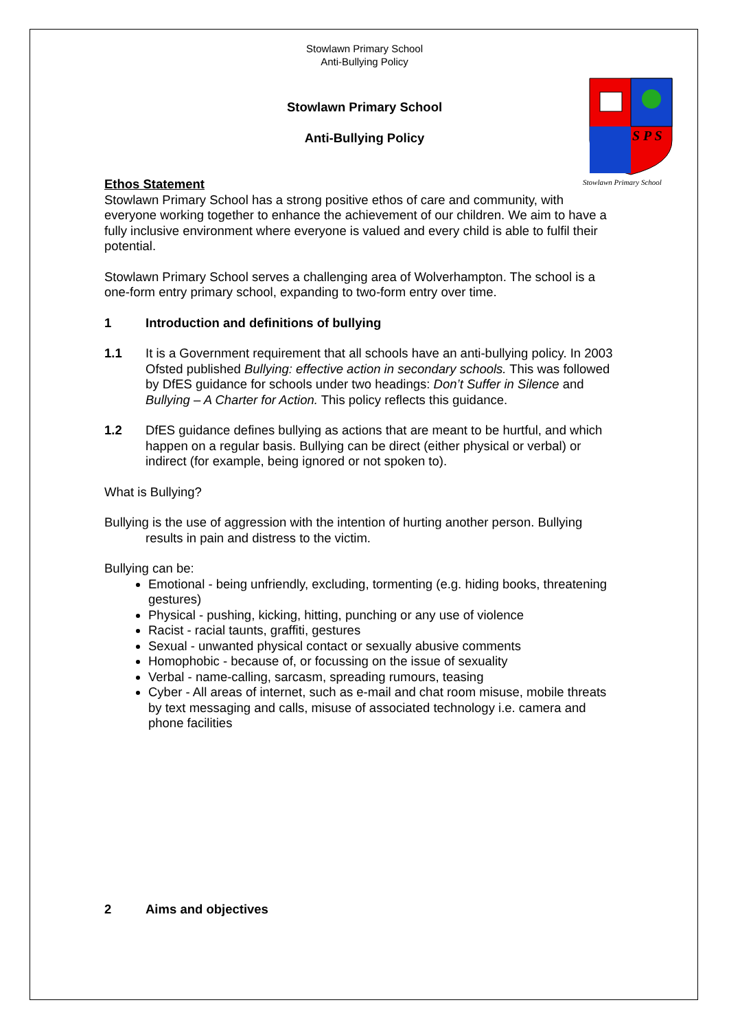S P S
Stowlawn Primary School
Stowlawn Primary School
Anti-Bullying Policy
Stowlawn Primary School
Anti-Bullying Policy
Ethos Statement
Stowlawn Primary School has a strong positive ethos of care and community, with everyone working together to enhance the achievement of our children. We aim to have a fully inclusive environment where everyone is valued and every child is able to fulfil their potential.
Stowlawn Primary School serves a challenging area of Wolverhampton. The school is a one-form entry primary school, expanding to two-form entry over time.
1 Introduction and definitions of bullying
1.1 It is a Government requirement that all schools have an anti-bullying policy. In 2003 Ofsted published Bullying: effective action in secondary schools. This was followed by DfES guidance for schools under two headings: Don’t Suffer in Silence and Bullying – A Charter for Action. This policy reflects this guidance.
1.2 DfES guidance defines bullying as actions that are meant to be hurtful, and which happen on a regular basis. Bullying can be direct (either physical or verbal) or indirect (for example, being ignored or not spoken to).
What is Bullying?
Bullying is the use of aggression with the intention of hurting another person. Bullying
results in pain and distress to the victim.
Bullying can be:
Emotional - being unfriendly, excluding, tormenting (e.g. hiding books, threatening gestures)
Physical - pushing, kicking, hitting, punching or any use of violence
Racist - racial taunts, graffiti, gestures
Sexual - unwanted physical contact or sexually abusive comments
Homophobic - because of, or focussing on the issue of sexuality
Verbal - name-calling, sarcasm, spreading rumours, teasing
Cyber - All areas of internet, such as e-mail and chat room misuse, mobile threats by text messaging and calls, misuse of associated technology i.e. camera and phone facilities
2 Aims and objectives